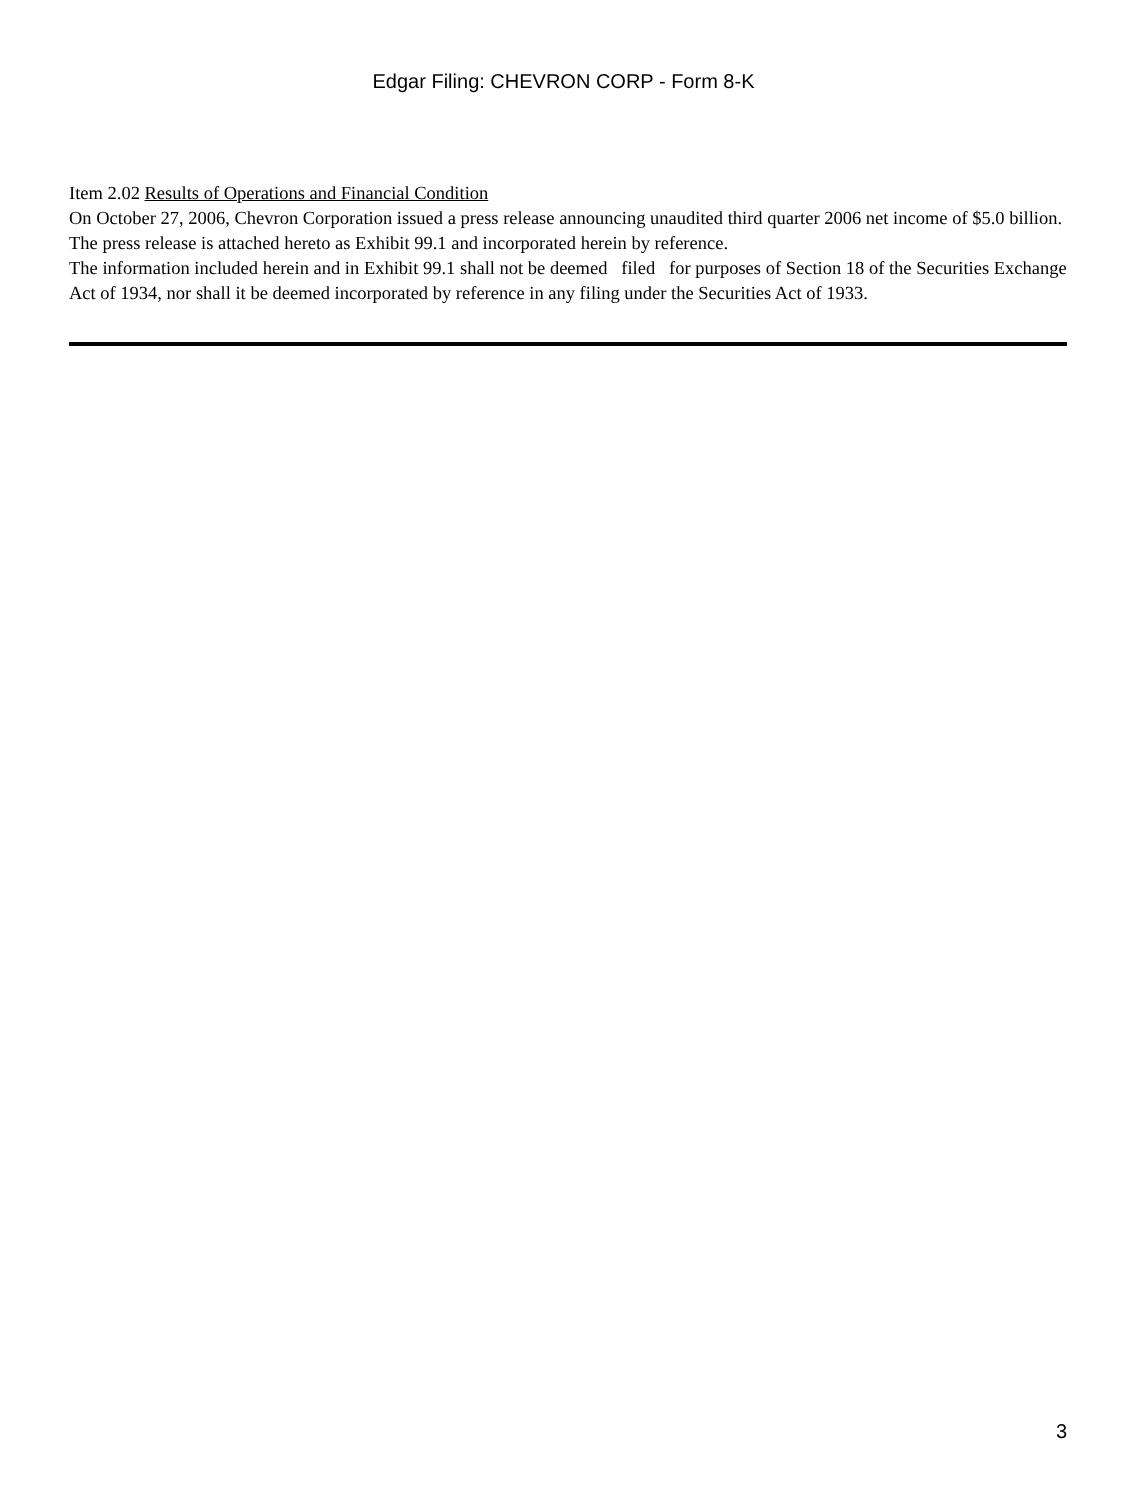Edgar Filing: CHEVRON CORP - Form 8-K
Item 2.02 Results of Operations and Financial Condition
On October 27, 2006, Chevron Corporation issued a press release announcing unaudited third quarter 2006 net income of $5.0 billion. The press release is attached hereto as Exhibit 99.1 and incorporated herein by reference.
The information included herein and in Exhibit 99.1 shall not be deemed filed for purposes of Section 18 of the Securities Exchange Act of 1934, nor shall it be deemed incorporated by reference in any filing under the Securities Act of 1933.
3